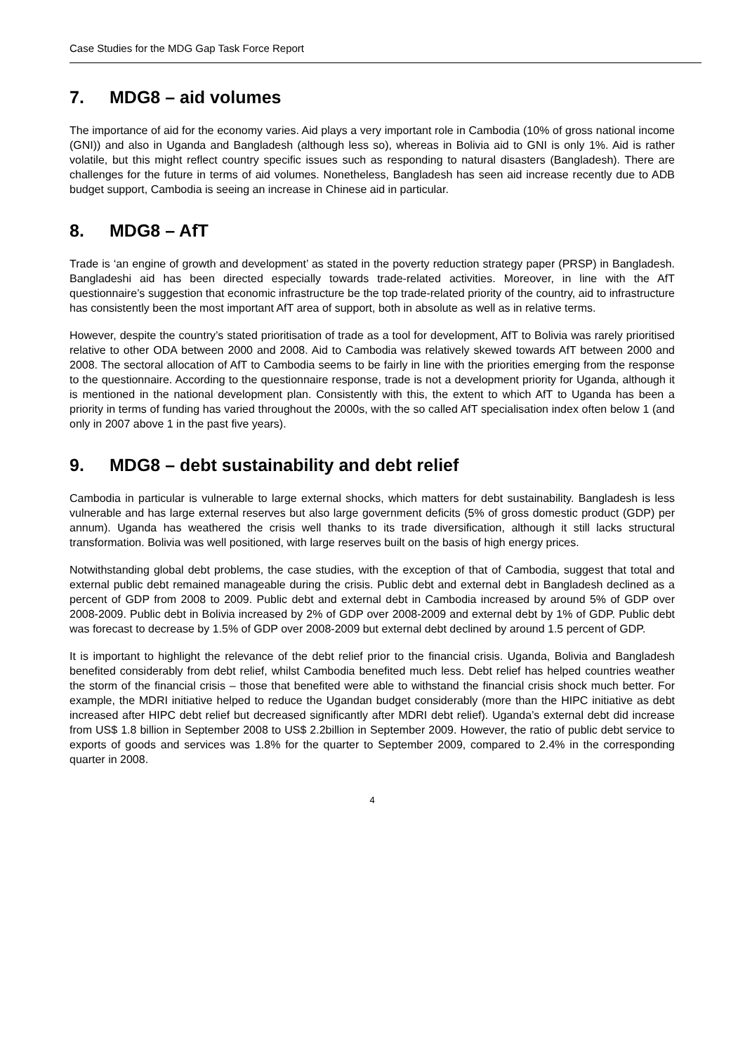Case Studies for the MDG Gap Task Force Report
7. MDG8 – aid volumes
The importance of aid for the economy varies. Aid plays a very important role in Cambodia (10% of gross national income (GNI)) and also in Uganda and Bangladesh (although less so), whereas in Bolivia aid to GNI is only 1%. Aid is rather volatile, but this might reflect country specific issues such as responding to natural disasters (Bangladesh). There are challenges for the future in terms of aid volumes. Nonetheless, Bangladesh has seen aid increase recently due to ADB budget support, Cambodia is seeing an increase in Chinese aid in particular.
8. MDG8 – AfT
Trade is ‘an engine of growth and development’ as stated in the poverty reduction strategy paper (PRSP) in Bangladesh. Bangladeshi aid has been directed especially towards trade-related activities. Moreover, in line with the AfT questionnaire’s suggestion that economic infrastructure be the top trade-related priority of the country, aid to infrastructure has consistently been the most important AfT area of support, both in absolute as well as in relative terms.
However, despite the country’s stated prioritisation of trade as a tool for development, AfT to Bolivia was rarely prioritised relative to other ODA between 2000 and 2008. Aid to Cambodia was relatively skewed towards AfT between 2000 and 2008. The sectoral allocation of AfT to Cambodia seems to be fairly in line with the priorities emerging from the response to the questionnaire. According to the questionnaire response, trade is not a development priority for Uganda, although it is mentioned in the national development plan. Consistently with this, the extent to which AfT to Uganda has been a priority in terms of funding has varied throughout the 2000s, with the so called AfT specialisation index often below 1 (and only in 2007 above 1 in the past five years).
9. MDG8 – debt sustainability and debt relief
Cambodia in particular is vulnerable to large external shocks, which matters for debt sustainability. Bangladesh is less vulnerable and has large external reserves but also large government deficits (5% of gross domestic product (GDP) per annum). Uganda has weathered the crisis well thanks to its trade diversification, although it still lacks structural transformation. Bolivia was well positioned, with large reserves built on the basis of high energy prices.
Notwithstanding global debt problems, the case studies, with the exception of that of Cambodia, suggest that total and external public debt remained manageable during the crisis. Public debt and external debt in Bangladesh declined as a percent of GDP from 2008 to 2009. Public debt and external debt in Cambodia increased by around 5% of GDP over 2008-2009. Public debt in Bolivia increased by 2% of GDP over 2008-2009 and external debt by 1% of GDP. Public debt was forecast to decrease by 1.5% of GDP over 2008-2009 but external debt declined by around 1.5 percent of GDP.
It is important to highlight the relevance of the debt relief prior to the financial crisis. Uganda, Bolivia and Bangladesh benefited considerably from debt relief, whilst Cambodia benefited much less. Debt relief has helped countries weather the storm of the financial crisis – those that benefited were able to withstand the financial crisis shock much better. For example, the MDRI initiative helped to reduce the Ugandan budget considerably (more than the HIPC initiative as debt increased after HIPC debt relief but decreased significantly after MDRI debt relief). Uganda’s external debt did increase from US$ 1.8 billion in September 2008 to US$ 2.2billion in September 2009. However, the ratio of public debt service to exports of goods and services was 1.8% for the quarter to September 2009, compared to 2.4% in the corresponding quarter in 2008.
4